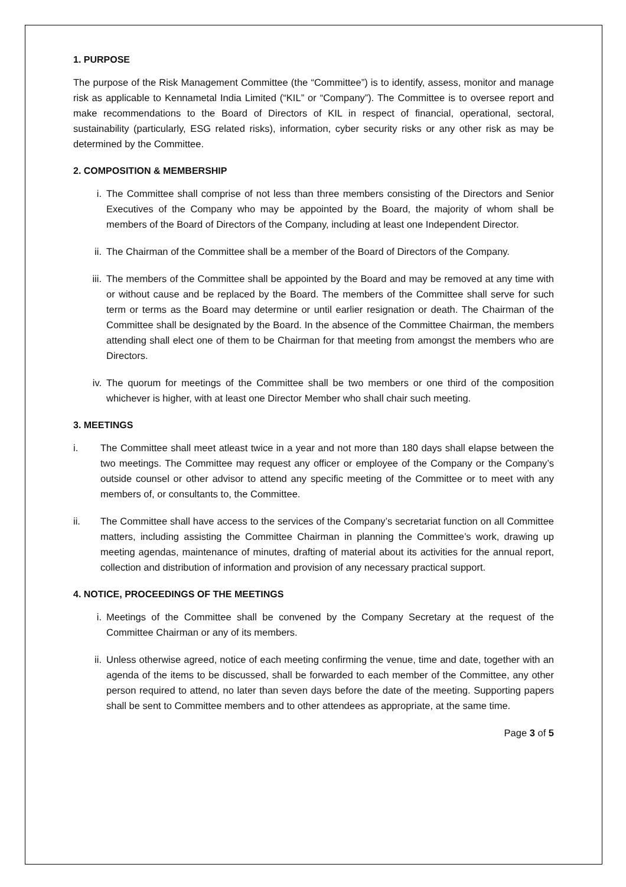1. PURPOSE
The purpose of the Risk Management Committee (the “Committee”) is to identify, assess, monitor and manage risk as applicable to Kennametal India Limited (“KIL” or “Company”). The Committee is to oversee report and make recommendations to the Board of Directors of KIL in respect of financial, operational, sectoral, sustainability (particularly, ESG related risks), information, cyber security risks or any other risk as may be determined by the Committee.
2. COMPOSITION & MEMBERSHIP
i. The Committee shall comprise of not less than three members consisting of the Directors and Senior Executives of the Company who may be appointed by the Board, the majority of whom shall be members of the Board of Directors of the Company, including at least one Independent Director.
ii. The Chairman of the Committee shall be a member of the Board of Directors of the Company.
iii. The members of the Committee shall be appointed by the Board and may be removed at any time with or without cause and be replaced by the Board. The members of the Committee shall serve for such term or terms as the Board may determine or until earlier resignation or death. The Chairman of the Committee shall be designated by the Board. In the absence of the Committee Chairman, the members attending shall elect one of them to be Chairman for that meeting from amongst the members who are Directors.
iv. The quorum for meetings of the Committee shall be two members or one third of the composition whichever is higher, with at least one Director Member who shall chair such meeting.
3. MEETINGS
i. The Committee shall meet atleast twice in a year and not more than 180 days shall elapse between the two meetings. The Committee may request any officer or employee of the Company or the Company’s outside counsel or other advisor to attend any specific meeting of the Committee or to meet with any members of, or consultants to, the Committee.
ii. The Committee shall have access to the services of the Company’s secretariat function on all Committee matters, including assisting the Committee Chairman in planning the Committee’s work, drawing up meeting agendas, maintenance of minutes, drafting of material about its activities for the annual report, collection and distribution of information and provision of any necessary practical support.
4. NOTICE, PROCEEDINGS OF THE MEETINGS
i. Meetings of the Committee shall be convened by the Company Secretary at the request of the Committee Chairman or any of its members.
ii. Unless otherwise agreed, notice of each meeting confirming the venue, time and date, together with an agenda of the items to be discussed, shall be forwarded to each member of the Committee, any other person required to attend, no later than seven days before the date of the meeting. Supporting papers shall be sent to Committee members and to other attendees as appropriate, at the same time.
Page 3 of 5